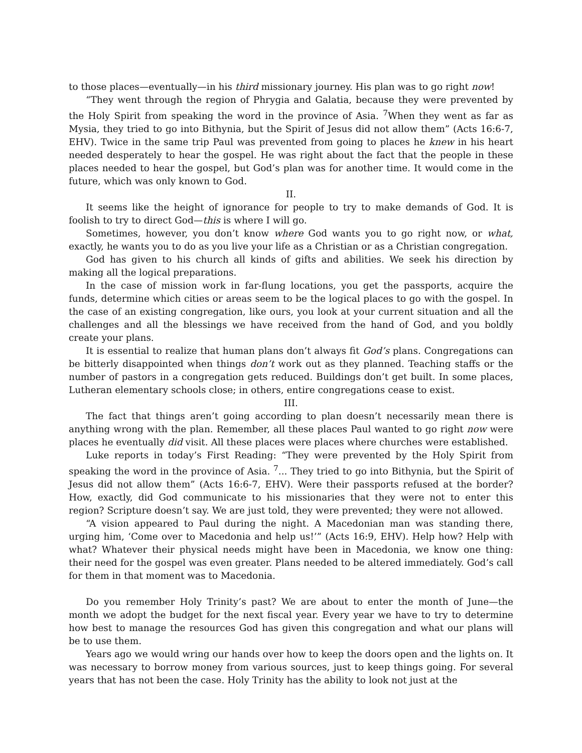to those places—eventually—in his third missionary journey. His plan was to go right now!
“They went through the region of Phrygia and Galatia, because they were prevented by the Holy Spirit from speaking the word in the province of Asia. <sup>7</sup>When they went as far as Mysia, they tried to go into Bithynia, but the Spirit of Jesus did not allow them” (Acts 16:6-7, EHV). Twice in the same trip Paul was prevented from going to places he knew in his heart needed desperately to hear the gospel. He was right about the fact that the people in these places needed to hear the gospel, but God’s plan was for another time. It would come in the future, which was only known to God.
II.
It seems like the height of ignorance for people to try to make demands of God. It is foolish to try to direct God—this is where I will go.
Sometimes, however, you don’t know where God wants you to go right now, or what, exactly, he wants you to do as you live your life as a Christian or as a Christian congregation.
God has given to his church all kinds of gifts and abilities. We seek his direction by making all the logical preparations.
In the case of mission work in far-flung locations, you get the passports, acquire the funds, determine which cities or areas seem to be the logical places to go with the gospel. In the case of an existing congregation, like ours, you look at your current situation and all the challenges and all the blessings we have received from the hand of God, and you boldly create your plans.
It is essential to realize that human plans don’t always fit God’s plans. Congregations can be bitterly disappointed when things don’t work out as they planned. Teaching staffs or the number of pastors in a congregation gets reduced. Buildings don’t get built. In some places, Lutheran elementary schools close; in others, entire congregations cease to exist.
III.
The fact that things aren’t going according to plan doesn’t necessarily mean there is anything wrong with the plan. Remember, all these places Paul wanted to go right now were places he eventually did visit. All these places were places where churches were established.
Luke reports in today’s First Reading: “They were prevented by the Holy Spirit from speaking the word in the province of Asia. <sup>7</sup>... They tried to go into Bithynia, but the Spirit of Jesus did not allow them” (Acts 16:6-7, EHV). Were their passports refused at the border? How, exactly, did God communicate to his missionaries that they were not to enter this region? Scripture doesn’t say. We are just told, they were prevented; they were not allowed.
“A vision appeared to Paul during the night. A Macedonian man was standing there, urging him, ‘Come over to Macedonia and help us!’” (Acts 16:9, EHV). Help how? Help with what? Whatever their physical needs might have been in Macedonia, we know one thing: their need for the gospel was even greater. Plans needed to be altered immediately. God’s call for them in that moment was to Macedonia.
Do you remember Holy Trinity’s past? We are about to enter the month of June—the month we adopt the budget for the next fiscal year. Every year we have to try to determine how best to manage the resources God has given this congregation and what our plans will be to use them.
Years ago we would wring our hands over how to keep the doors open and the lights on. It was necessary to borrow money from various sources, just to keep things going. For several years that has not been the case. Holy Trinity has the ability to look not just at the